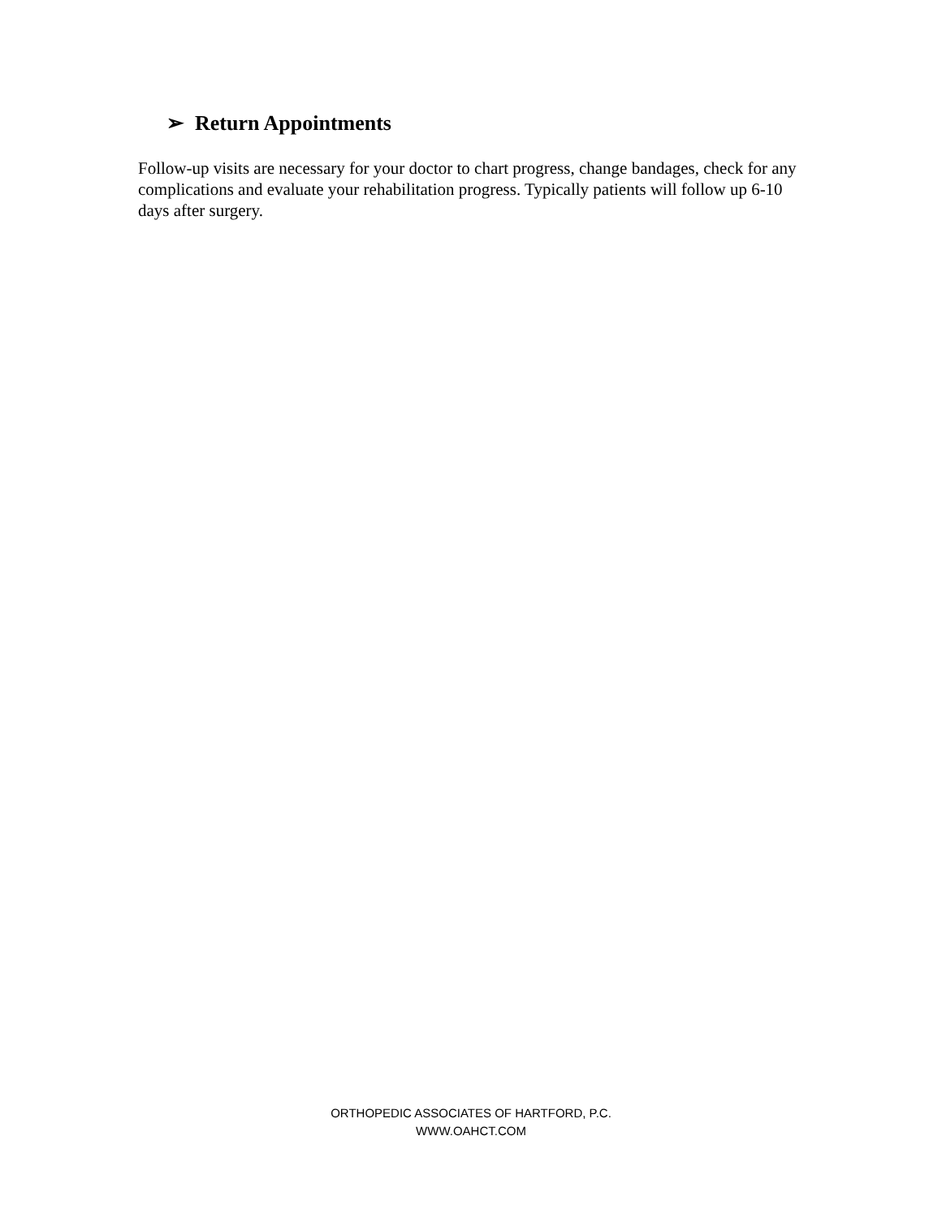➢ Return Appointments
Follow-up visits are necessary for your doctor to chart progress, change bandages, check for any complications and evaluate your rehabilitation progress. Typically patients will follow up 6-10 days after surgery.
ORTHOPEDIC ASSOCIATES OF HARTFORD, P.C.
WWW.OAHCT.COM